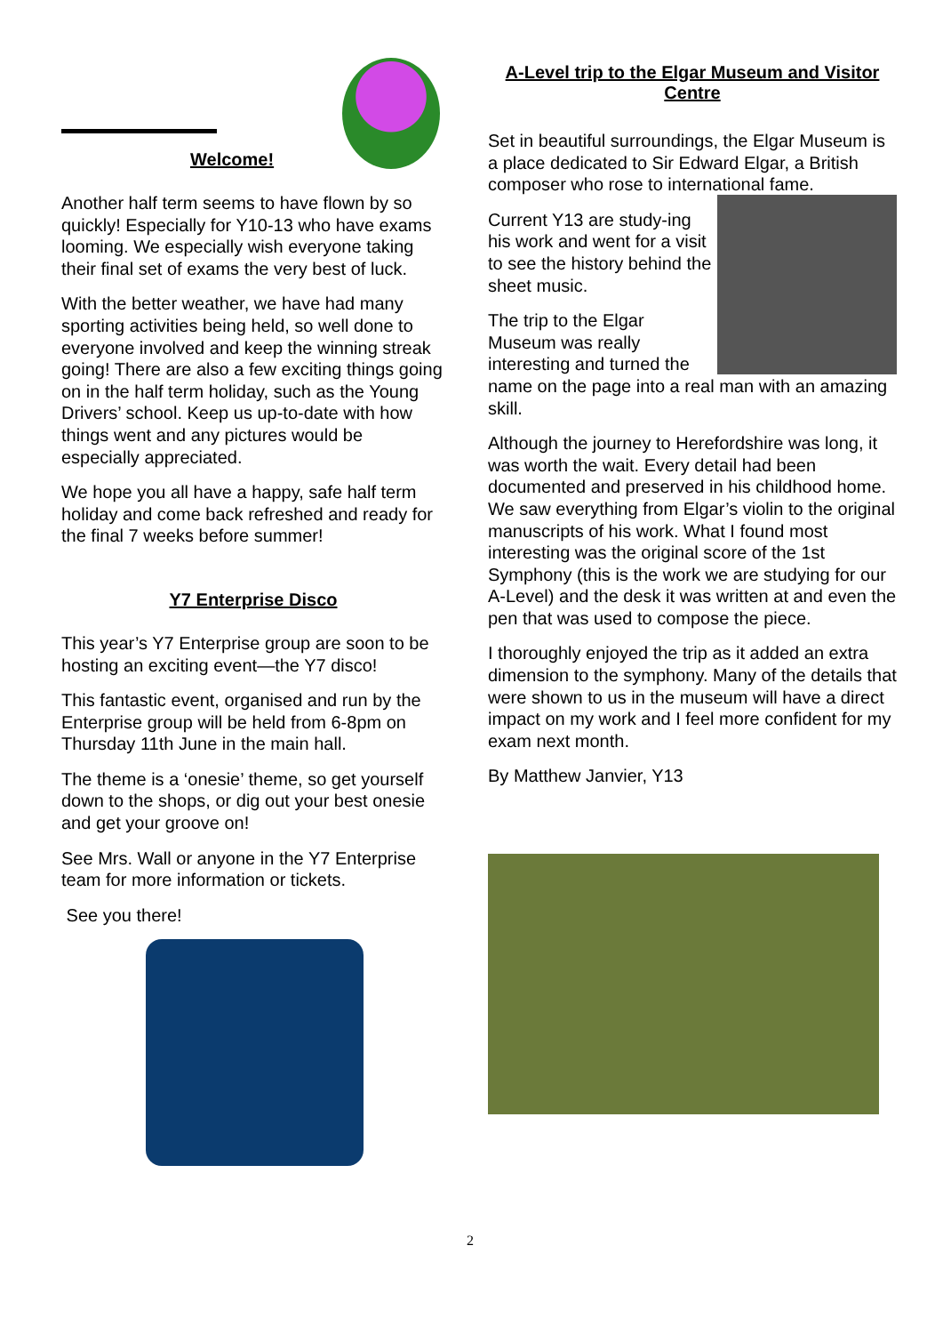Welcome!
Another half term seems to have flown by so quickly! Especially for Y10-13 who have exams looming. We especially wish everyone taking their final set of exams the very best of luck.
With the better weather, we have had many sporting activities being held, so well done to everyone involved and keep the winning streak going! There are also a few exciting things going on in the half term holiday, such as the Young Drivers’ school. Keep us up-to-date with how things went and any pictures would be especially appreciated.
We hope you all have a happy, safe half term holiday and come back refreshed and ready for the final 7 weeks before summer!
Y7 Enterprise Disco
This year’s Y7 Enterprise group are soon to be hosting an exciting event—the Y7 disco!
This fantastic event, organised and run by the Enterprise group will be held from 6-8pm on Thursday 11th June in the main hall.
The theme is a ‘onesie’ theme, so get yourself down to the shops, or dig out your best onesie and get your groove on!
See Mrs. Wall or anyone in the Y7 Enterprise team for more information or tickets.
See you there!
A-Level trip to the Elgar Museum and Visitor Centre
Set in beautiful surroundings, the Elgar Museum is a place dedicated to Sir Edward Elgar, a British composer who rose to international fame.
Current Y13 are study-ing his work and went for a visit to see the history behind the sheet music.
The trip to the Elgar Museum was really interesting and turned the name on the page into a real man with an amazing skill.
Although the journey to Herefordshire was long, it was worth the wait. Every detail had been documented and preserved in his childhood home. We saw everything from Elgar’s violin to the original manuscripts of his work. What I found most interesting was the original score of the 1st Symphony (this is the work we are studying for our A-Level) and the desk it was written at and even the pen that was used to compose the piece.
I thoroughly enjoyed the trip as it added an extra dimension to the symphony. Many of the details that were shown to us in the museum will have a direct impact on my work and I feel more confident for my exam next month.
By Matthew Janvier, Y13
2